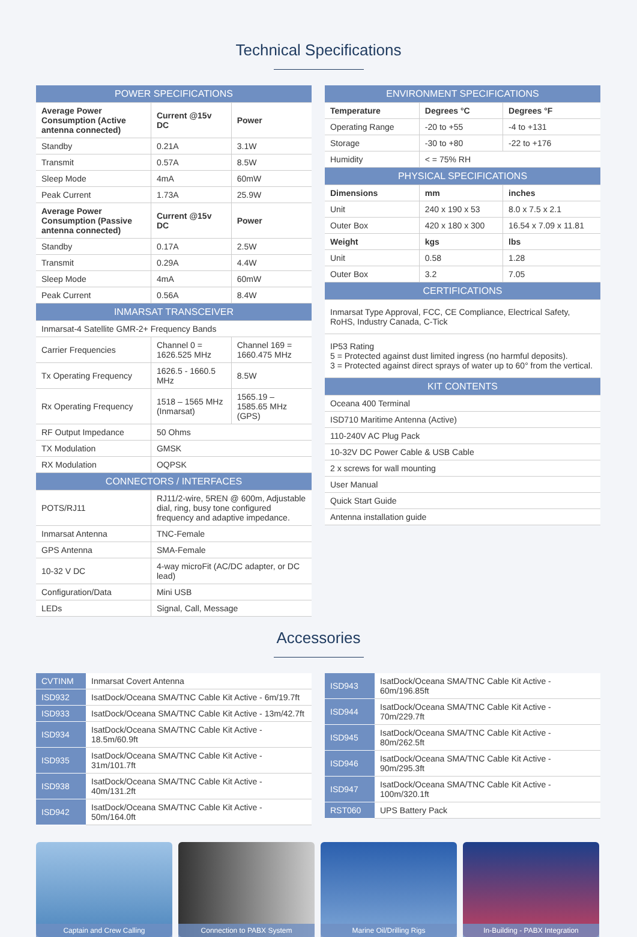Technical Specifications
| POWER SPECIFICATIONS | | |
| Average Power Consumption (Active antenna connected) | Current @15v DC | Power |
| Standby | 0.21A | 3.1W |
| Transmit | 0.57A | 8.5W |
| Sleep Mode | 4mA | 60mW |
| Peak Current | 1.73A | 25.9W |
| Average Power Consumption (Passive antenna connected) | Current @15v DC | Power |
| Standby | 0.17A | 2.5W |
| Transmit | 0.29A | 4.4W |
| Sleep Mode | 4mA | 60mW |
| Peak Current | 0.56A | 8.4W |
| INMARSAT TRANSCEIVER | | |
| Inmarsat-4 Satellite GMR-2+ Frequency Bands | | |
| Carrier Frequencies | Channel 0 = 1626.525 MHz | Channel 169 = 1660.475 MHz |
| Tx Operating Frequency | 1626.5 - 1660.5 MHz | 8.5W |
| Rx Operating Frequency | 1518 – 1565 MHz (Inmarsat) | 1565.19 – 1585.65 MHz (GPS) |
| RF Output Impedance | 50 Ohms | |
| TX Modulation | GMSK | |
| RX Modulation | OQPSK | |
| CONNECTORS / INTERFACES | | |
| POTS/RJ11 | RJ11/2-wire, 5REN @ 600m, Adjustable dial, ring, busy tone configured frequency and adaptive impedance. | |
| Inmarsat Antenna | TNC-Female | |
| GPS Antenna | SMA-Female | |
| 10-32 V DC | 4-way microFit (AC/DC adapter, or DC lead) | |
| Configuration/Data | Mini USB | |
| LEDs | Signal, Call, Message | |
| ENVIRONMENT SPECIFICATIONS | | |
| Temperature | Degrees °C | Degrees °F |
| Operating Range | -20 to +55 | -4 to +131 |
| Storage | -30 to +80 | -22 to +176 |
| Humidity | < = 75% RH | |
| PHYSICAL SPECIFICATIONS | | |
| Dimensions | mm | inches |
| Unit | 240 x 190 x 53 | 8.0 x 7.5 x 2.1 |
| Outer Box | 420 x 180 x 300 | 16.54 x 7.09 x 11.81 |
| Weight | kgs | lbs |
| Unit | 0.58 | 1.28 |
| Outer Box | 3.2 | 7.05 |
| CERTIFICATIONS | | |
| Inmarsat Type Approval, FCC, CE Compliance, Electrical Safety, RoHS, Industry Canada, C-Tick | | |
| IP53 Rating 5 = Protected against dust limited ingress (no harmful deposits). 3 = Protected against direct sprays of water up to 60° from the vertical. | | |
| KIT CONTENTS | | |
| Oceana 400 Terminal | | |
| ISD710 Maritime Antenna (Active) | | |
| 110-240V AC Plug Pack | | |
| 10-32V DC Power Cable & USB Cable | | |
| 2 x screws for wall mounting | | |
| User Manual | | |
| Quick Start Guide | | |
| Antenna installation guide | | |
Accessories
| CVTINM | Inmarsat Covert Antenna |
| ISD932 | IsatDock/Oceana SMA/TNC Cable Kit Active - 6m/19.7ft |
| ISD933 | IsatDock/Oceana SMA/TNC Cable Kit Active - 13m/42.7ft |
| ISD934 | IsatDock/Oceana SMA/TNC Cable Kit Active - 18.5m/60.9ft |
| ISD935 | IsatDock/Oceana SMA/TNC Cable Kit Active - 31m/101.7ft |
| ISD938 | IsatDock/Oceana SMA/TNC Cable Kit Active - 40m/131.2ft |
| ISD942 | IsatDock/Oceana SMA/TNC Cable Kit Active - 50m/164.0ft |
| ISD943 | IsatDock/Oceana SMA/TNC Cable Kit Active - 60m/196.85ft |
| ISD944 | IsatDock/Oceana SMA/TNC Cable Kit Active - 70m/229.7ft |
| ISD945 | IsatDock/Oceana SMA/TNC Cable Kit Active - 80m/262.5ft |
| ISD946 | IsatDock/Oceana SMA/TNC Cable Kit Active - 90m/295.3ft |
| ISD947 | IsatDock/Oceana SMA/TNC Cable Kit Active - 100m/320.1ft |
| RST060 | UPS Battery Pack |
Captain and Crew Calling
Connection to PABX System
Marine Oil/Drilling Rigs
In-Building - PABX Integration